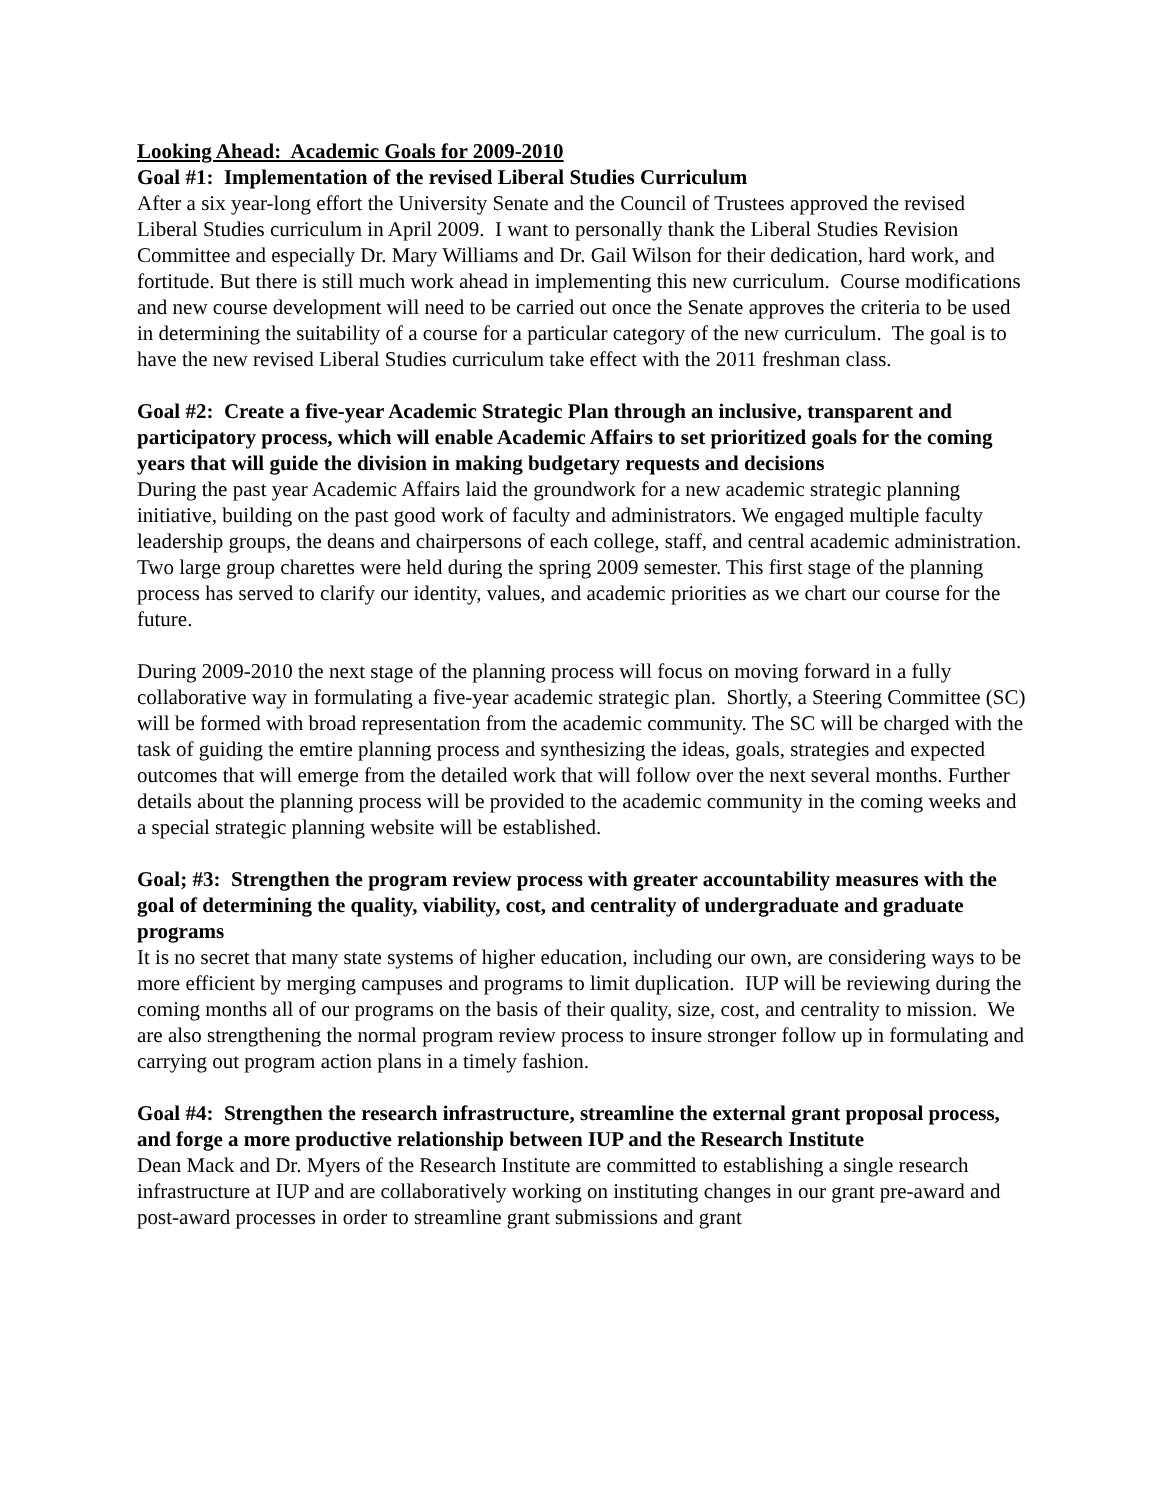Looking Ahead: Academic Goals for 2009-2010
Goal #1: Implementation of the revised Liberal Studies Curriculum
After a six year-long effort the University Senate and the Council of Trustees approved the revised Liberal Studies curriculum in April 2009. I want to personally thank the Liberal Studies Revision Committee and especially Dr. Mary Williams and Dr. Gail Wilson for their dedication, hard work, and fortitude. But there is still much work ahead in implementing this new curriculum. Course modifications and new course development will need to be carried out once the Senate approves the criteria to be used in determining the suitability of a course for a particular category of the new curriculum. The goal is to have the new revised Liberal Studies curriculum take effect with the 2011 freshman class.
Goal #2: Create a five-year Academic Strategic Plan through an inclusive, transparent and participatory process, which will enable Academic Affairs to set prioritized goals for the coming years that will guide the division in making budgetary requests and decisions
During the past year Academic Affairs laid the groundwork for a new academic strategic planning initiative, building on the past good work of faculty and administrators. We engaged multiple faculty leadership groups, the deans and chairpersons of each college, staff, and central academic administration. Two large group charettes were held during the spring 2009 semester. This first stage of the planning process has served to clarify our identity, values, and academic priorities as we chart our course for the future.
During 2009-2010 the next stage of the planning process will focus on moving forward in a fully collaborative way in formulating a five-year academic strategic plan. Shortly, a Steering Committee (SC) will be formed with broad representation from the academic community. The SC will be charged with the task of guiding the emtire planning process and synthesizing the ideas, goals, strategies and expected outcomes that will emerge from the detailed work that will follow over the next several months. Further details about the planning process will be provided to the academic community in the coming weeks and a special strategic planning website will be established.
Goal; #3: Strengthen the program review process with greater accountability measures with the goal of determining the quality, viability, cost, and centrality of undergraduate and graduate programs
It is no secret that many state systems of higher education, including our own, are considering ways to be more efficient by merging campuses and programs to limit duplication. IUP will be reviewing during the coming months all of our programs on the basis of their quality, size, cost, and centrality to mission. We are also strengthening the normal program review process to insure stronger follow up in formulating and carrying out program action plans in a timely fashion.
Goal #4: Strengthen the research infrastructure, streamline the external grant proposal process, and forge a more productive relationship between IUP and the Research Institute
Dean Mack and Dr. Myers of the Research Institute are committed to establishing a single research infrastructure at IUP and are collaboratively working on instituting changes in our grant pre-award and post-award processes in order to streamline grant submissions and grant